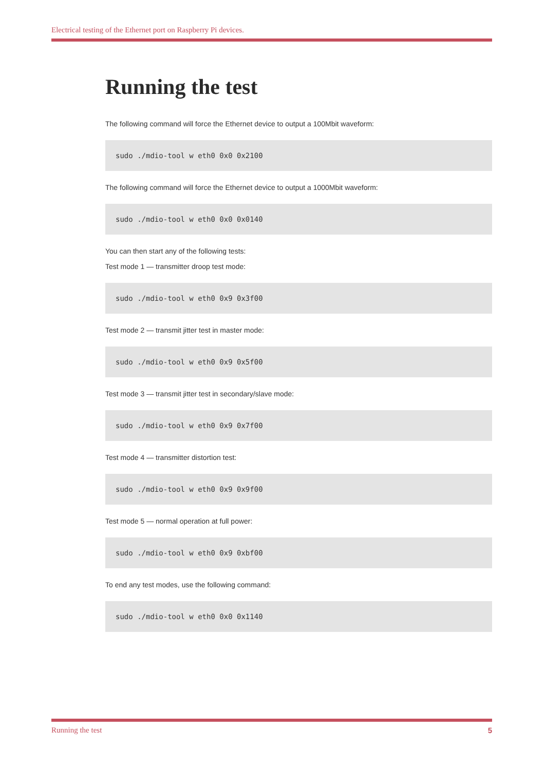Electrical testing of the Ethernet port on Raspberry Pi devices.
Running the test
The following command will force the Ethernet device to output a 100Mbit waveform:
sudo ./mdio-tool w eth0 0x0 0x2100
The following command will force the Ethernet device to output a 1000Mbit waveform:
sudo ./mdio-tool w eth0 0x0 0x0140
You can then start any of the following tests:
Test mode 1 — transmitter droop test mode:
sudo ./mdio-tool w eth0 0x9 0x3f00
Test mode 2 — transmit jitter test in master mode:
sudo ./mdio-tool w eth0 0x9 0x5f00
Test mode 3 — transmit jitter test in secondary/slave mode:
sudo ./mdio-tool w eth0 0x9 0x7f00
Test mode 4 — transmitter distortion test:
sudo ./mdio-tool w eth0 0x9 0x9f00
Test mode 5 — normal operation at full power:
sudo ./mdio-tool w eth0 0x9 0xbf00
To end any test modes, use the following command:
sudo ./mdio-tool w eth0 0x0 0x1140
Running the test 5